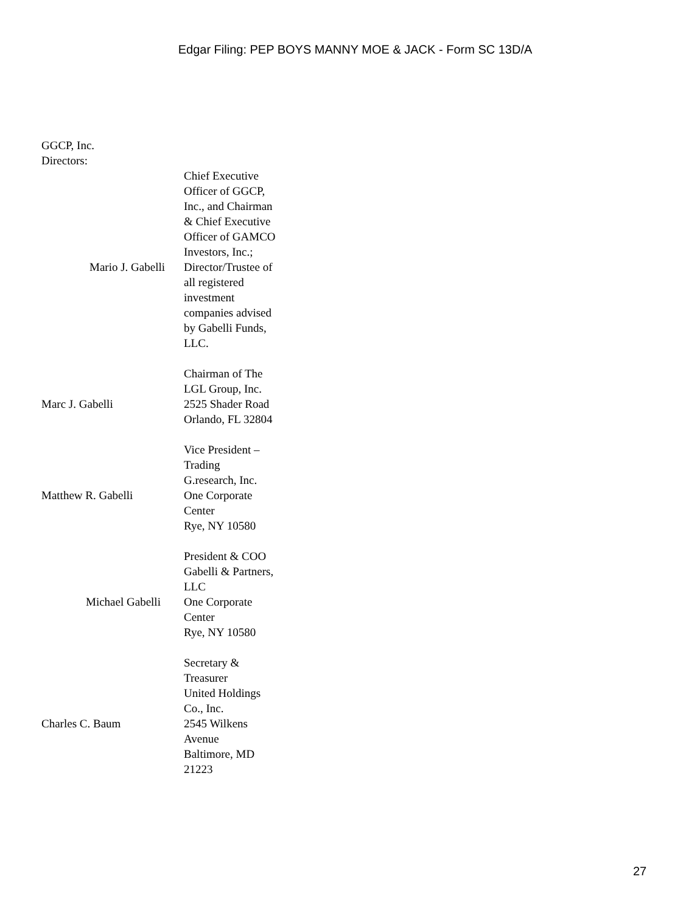Edgar Filing: PEP BOYS MANNY MOE & JACK - Form SC 13D/A
GGCP, Inc.
Directors:
| Mario J. Gabelli | Chief Executive Officer of GGCP, Inc., and Chairman & Chief Executive Officer of GAMCO Investors, Inc.; Director/Trustee of all registered investment companies advised by Gabelli Funds, LLC. |
| Marc J. Gabelli | Chairman of The LGL Group, Inc. 2525 Shader Road Orlando, FL 32804 |
| Matthew R. Gabelli | Vice President – Trading G.research, Inc. One Corporate Center Rye, NY 10580 |
| Michael Gabelli | President & COO Gabelli & Partners, LLC One Corporate Center Rye, NY 10580 |
| Charles C. Baum | Secretary & Treasurer United Holdings Co., Inc. 2545 Wilkens Avenue Baltimore, MD 21223 |
27